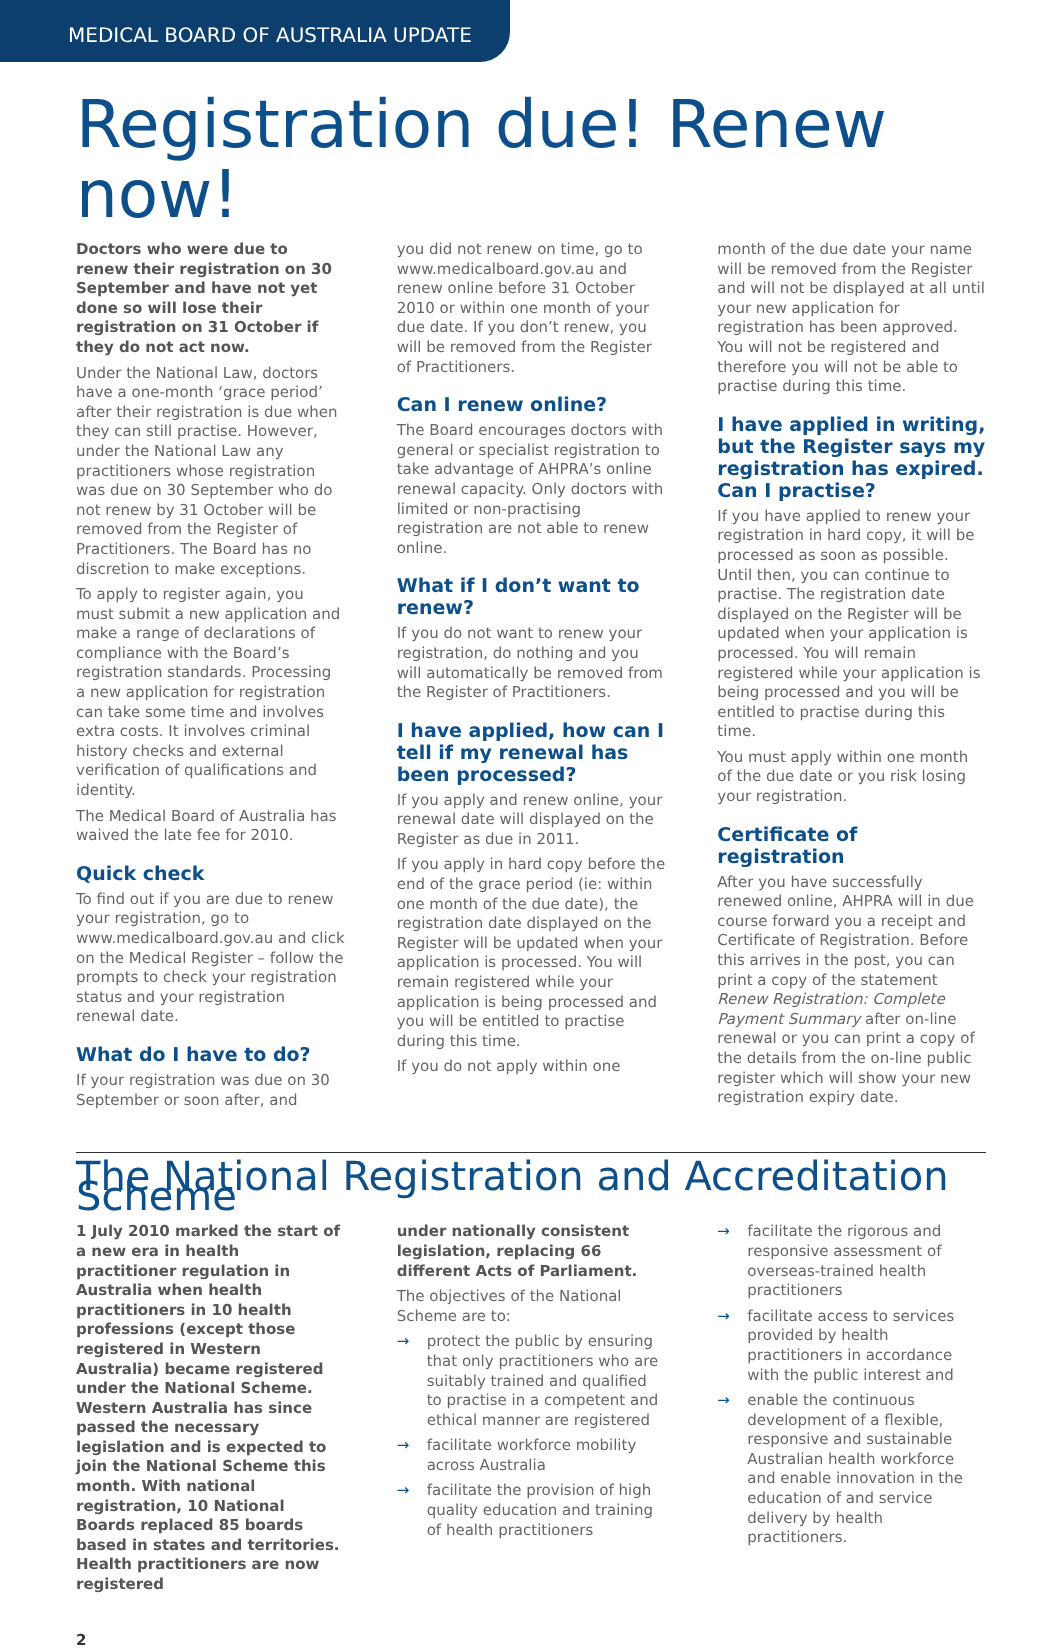MEDICAL BOARD OF AUSTRALIA UPDATE
Registration due! Renew now!
Doctors who were due to renew their registration on 30 September and have not yet done so will lose their registration on 31 October if they do not act now.
Under the National Law, doctors have a one-month ‘grace period’ after their registration is due when they can still practise. However, under the National Law any practitioners whose registration was due on 30 September who do not renew by 31 October will be removed from the Register of Practitioners. The Board has no discretion to make exceptions.
To apply to register again, you must submit a new application and make a range of declarations of compliance with the Board’s registration standards. Processing a new application for registration can take some time and involves extra costs. It involves criminal history checks and external verification of qualifications and identity.
The Medical Board of Australia has waived the late fee for 2010.
Quick check
To find out if you are due to renew your registration, go to www.medicalboard.gov.au and click on the Medical Register – follow the prompts to check your registration status and your registration renewal date.
What do I have to do?
If your registration was due on 30 September or soon after, and
you did not renew on time, go to www.medicalboard.gov.au and renew online before 31 October 2010 or within one month of your due date. If you don’t renew, you will be removed from the Register of Practitioners.
Can I renew online?
The Board encourages doctors with general or specialist registration to take advantage of AHPRA’s online renewal capacity. Only doctors with limited or non-practising registration are not able to renew online.
What if I don’t want to renew?
If you do not want to renew your registration, do nothing and you will automatically be removed from the Register of Practitioners.
I have applied, how can I tell if my renewal has been processed?
If you apply and renew online, your renewal date will displayed on the Register as due in 2011.
If you apply in hard copy before the end of the grace period (ie: within one month of the due date), the registration date displayed on the Register will be updated when your application is processed. You will remain registered while your application is being processed and you will be entitled to practise during this time.
If you do not apply within one
month of the due date your name will be removed from the Register and will not be displayed at all until your new application for registration has been approved. You will not be registered and therefore you will not be able to practise during this time.
I have applied in writing, but the Register says my registration has expired. Can I practise?
If you have applied to renew your registration in hard copy, it will be processed as soon as possible. Until then, you can continue to practise. The registration date displayed on the Register will be updated when your application is processed. You will remain registered while your application is being processed and you will be entitled to practise during this time.
You must apply within one month of the due date or you risk losing your registration.
Certificate of registration
After you have successfully renewed online, AHPRA will in due course forward you a receipt and Certificate of Registration. Before this arrives in the post, you can print a copy of the statement Renew Registration: Complete Payment Summary after on-line renewal or you can print a copy of the details from the on-line public register which will show your new registration expiry date.
The National Registration and Accreditation Scheme
1 July 2010 marked the start of a new era in health practitioner regulation in Australia when health practitioners in 10 health professions (except those registered in Western Australia) became registered under the National Scheme. Western Australia has since passed the necessary legislation and is expected to join the National Scheme this month. With national registration, 10 National Boards replaced 85 boards based in states and territories. Health practitioners are now registered
under nationally consistent legislation, replacing 66 different Acts of Parliament.
The objectives of the National Scheme are to:
→ protect the public by ensuring that only practitioners who are suitably trained and qualified to practise in a competent and ethical manner are registered
→ facilitate workforce mobility across Australia
→ facilitate the provision of high quality education and training of health practitioners
→ facilitate the rigorous and responsive assessment of overseas-trained health practitioners
→ facilitate access to services provided by health practitioners in accordance with the public interest and
→ enable the continuous development of a flexible, responsive and sustainable Australian health workforce and enable innovation in the education of and service delivery by health practitioners.
2